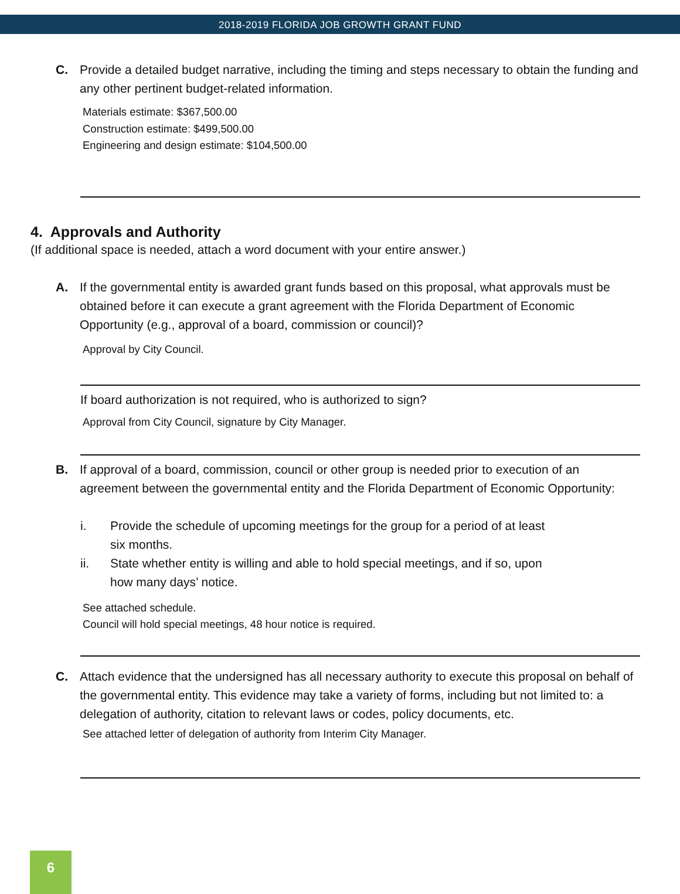2018-2019 FLORIDA JOB GROWTH GRANT FUND
C. Provide a detailed budget narrative, including the timing and steps necessary to obtain the funding and any other pertinent budget-related information.
Materials estimate: $367,500.00
Construction estimate: $499,500.00
Engineering and design estimate: $104,500.00
4. Approvals and Authority
(If additional space is needed, attach a word document with your entire answer.)
A. If the governmental entity is awarded grant funds based on this proposal, what approvals must be obtained before it can execute a grant agreement with the Florida Department of Economic Opportunity (e.g., approval of a board, commission or council)?
Approval by City Council.
If board authorization is not required, who is authorized to sign?
Approval from City Council, signature by City Manager.
B. If approval of a board, commission, council or other group is needed prior to execution of an agreement between the governmental entity and the Florida Department of Economic Opportunity:
i. Provide the schedule of upcoming meetings for the group for a period of at least six months.
ii. State whether entity is willing and able to hold special meetings, and if so, upon how many days’ notice.
See attached schedule.
Council will hold special meetings, 48 hour notice is required.
C. Attach evidence that the undersigned has all necessary authority to execute this proposal on behalf of the governmental entity. This evidence may take a variety of forms, including but not limited to: a delegation of authority, citation to relevant laws or codes, policy documents, etc.
See attached letter of delegation of authority from Interim City Manager.
6